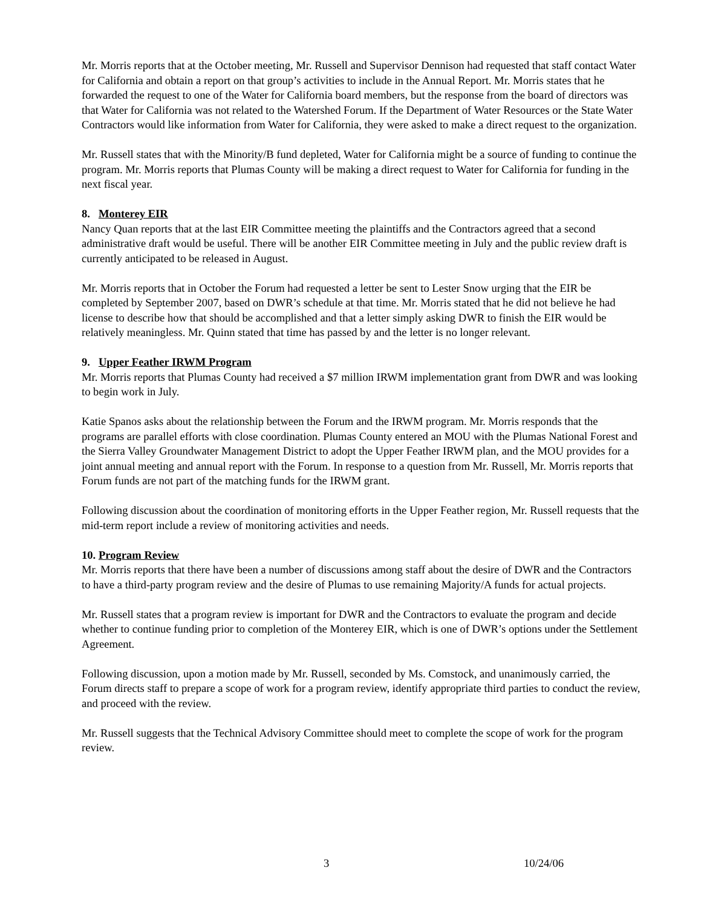Mr. Morris reports that at the October meeting, Mr. Russell and Supervisor Dennison had requested that staff contact Water for California and obtain a report on that group’s activities to include in the Annual Report. Mr. Morris states that he forwarded the request to one of the Water for California board members, but the response from the board of directors was that Water for California was not related to the Watershed Forum. If the Department of Water Resources or the State Water Contractors would like information from Water for California, they were asked to make a direct request to the organization.
Mr. Russell states that with the Minority/B fund depleted, Water for California might be a source of funding to continue the program. Mr. Morris reports that Plumas County will be making a direct request to Water for California for funding in the next fiscal year.
8. Monterey EIR
Nancy Quan reports that at the last EIR Committee meeting the plaintiffs and the Contractors agreed that a second administrative draft would be useful. There will be another EIR Committee meeting in July and the public review draft is currently anticipated to be released in August.
Mr. Morris reports that in October the Forum had requested a letter be sent to Lester Snow urging that the EIR be completed by September 2007, based on DWR’s schedule at that time. Mr. Morris stated that he did not believe he had license to describe how that should be accomplished and that a letter simply asking DWR to finish the EIR would be relatively meaningless. Mr. Quinn stated that time has passed by and the letter is no longer relevant.
9. Upper Feather IRWM Program
Mr. Morris reports that Plumas County had received a $7 million IRWM implementation grant from DWR and was looking to begin work in July.
Katie Spanos asks about the relationship between the Forum and the IRWM program. Mr. Morris responds that the programs are parallel efforts with close coordination. Plumas County entered an MOU with the Plumas National Forest and the Sierra Valley Groundwater Management District to adopt the Upper Feather IRWM plan, and the MOU provides for a joint annual meeting and annual report with the Forum. In response to a question from Mr. Russell, Mr. Morris reports that Forum funds are not part of the matching funds for the IRWM grant.
Following discussion about the coordination of monitoring efforts in the Upper Feather region, Mr. Russell requests that the mid-term report include a review of monitoring activities and needs.
10. Program Review
Mr. Morris reports that there have been a number of discussions among staff about the desire of DWR and the Contractors to have a third-party program review and the desire of Plumas to use remaining Majority/A funds for actual projects.
Mr. Russell states that a program review is important for DWR and the Contractors to evaluate the program and decide whether to continue funding prior to completion of the Monterey EIR, which is one of DWR’s options under the Settlement Agreement.
Following discussion, upon a motion made by Mr. Russell, seconded by Ms. Comstock, and unanimously carried, the Forum directs staff to prepare a scope of work for a program review, identify appropriate third parties to conduct the review, and proceed with the review.
Mr. Russell suggests that the Technical Advisory Committee should meet to complete the scope of work for the program review.
3 10/24/06